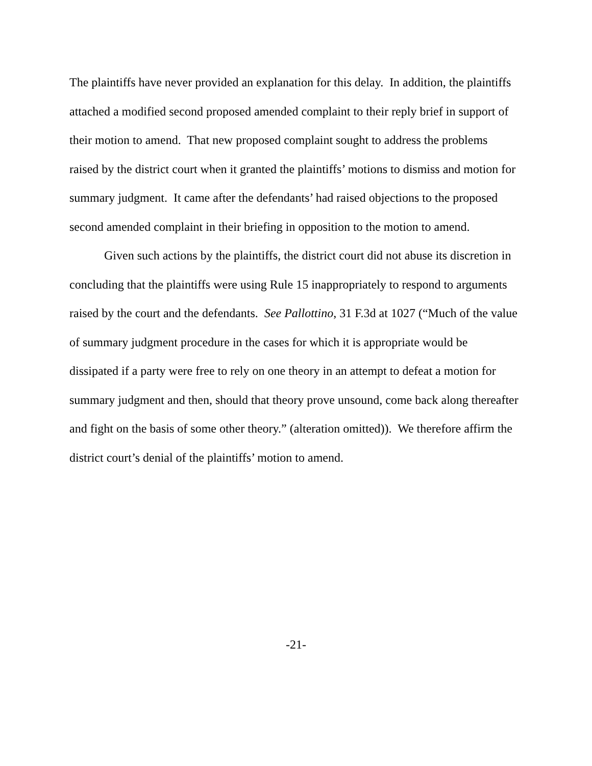The plaintiffs have never provided an explanation for this delay. In addition, the plaintiffs attached a modified second proposed amended complaint to their reply brief in support of their motion to amend. That new proposed complaint sought to address the problems raised by the district court when it granted the plaintiffs’ motions to dismiss and motion for summary judgment. It came after the defendants’ had raised objections to the proposed second amended complaint in their briefing in opposition to the motion to amend.
Given such actions by the plaintiffs, the district court did not abuse its discretion in concluding that the plaintiffs were using Rule 15 inappropriately to respond to arguments raised by the court and the defendants. See Pallottino, 31 F.3d at 1027 (“Much of the value of summary judgment procedure in the cases for which it is appropriate would be dissipated if a party were free to rely on one theory in an attempt to defeat a motion for summary judgment and then, should that theory prove unsound, come back along thereafter and fight on the basis of some other theory.” (alteration omitted)). We therefore affirm the district court’s denial of the plaintiffs’ motion to amend.
-21-